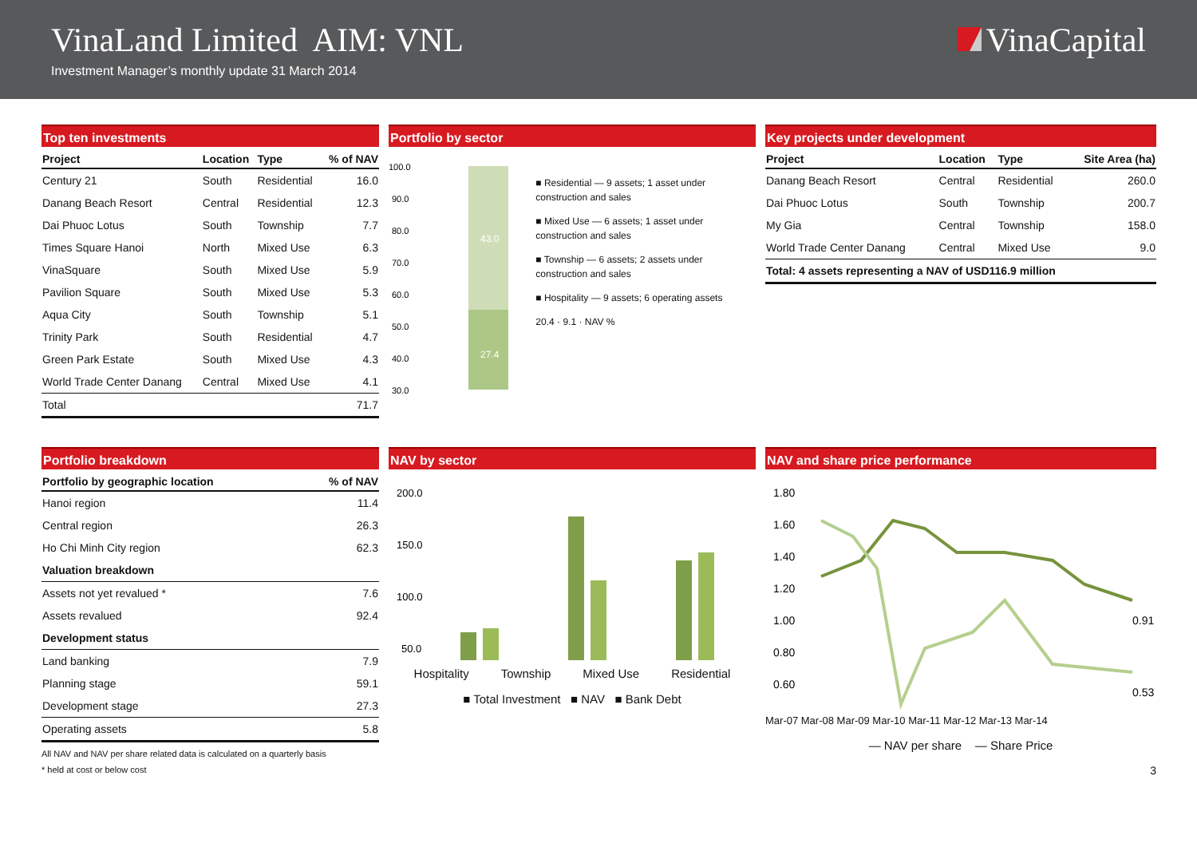VinaLand Limited AIM: VNL
Investment Manager’s monthly update 31 March 2014
VinaCapital
Top ten investments
| Project | Location | Type | % of NAV |
| --- | --- | --- | --- |
| Century 21 | South | Residential | 16.0 |
| Danang Beach Resort | Central | Residential | 12.3 |
| Dai Phuoc Lotus | South | Township | 7.7 |
| Times Square Hanoi | North | Mixed Use | 6.3 |
| VinaSquare | South | Mixed Use | 5.9 |
| Pavilion Square | South | Mixed Use | 5.3 |
| Aqua City | South | Township | 5.1 |
| Trinity Park | South | Residential | 4.7 |
| Green Park Estate | South | Mixed Use | 4.3 |
| World Trade Center Danang | Central | Mixed Use | 4.1 |
| Total | | | 71.7 |
Portfolio by sector
100.0
90.0
80.0
70.0
60.0
50.0
40.0
30.0
43.0
27.4
■ Residential — 9 assets; 1 asset under construction and sales
■ Mixed Use — 6 assets; 1 asset under construction and sales
■ Township — 6 assets; 2 assets under construction and sales
■ Hospitality — 9 assets; 6 operating assets
20.4 · 9.1 · NAV %
Key projects under development
| Project | Location | Type | Site Area (ha) |
| --- | --- | --- | --- |
| Danang Beach Resort | Central | Residential | 260.0 |
| Dai Phuoc Lotus | South | Township | 200.7 |
| My Gia | Central | Township | 158.0 |
| World Trade Center Danang | Central | Mixed Use | 9.0 |
| Total: 4 assets representing a NAV of USD116.9 million | | | |
Portfolio breakdown
| Portfolio by geographic location | % of NAV |
| --- | --- |
| Hanoi region | 11.4 |
| Central region | 26.3 |
| Ho Chi Minh City region | 62.3 |
| Valuation breakdown | |
| Assets not yet revalued * | 7.6 |
| Assets revalued | 92.4 |
| Development status | |
| Land banking | 7.9 |
| Planning stage | 59.1 |
| Development stage | 27.3 |
| Operating assets | 5.8 |
All NAV and NAV per share related data is calculated on a quarterly basis
* held at cost or below cost
NAV by sector
200.0
150.0
100.0
50.0
Hospitality Township Mixed Use Residential
■ Total Investment ■ NAV ■ Bank Debt
NAV and share price performance
1.80
1.60
1.40
1.20
1.00
0.80
0.60
0.91
0.53
Mar-07 Mar-08 Mar-09 Mar-10 Mar-11 Mar-12 Mar-13 Mar-14
— NAV per share — Share Price
3